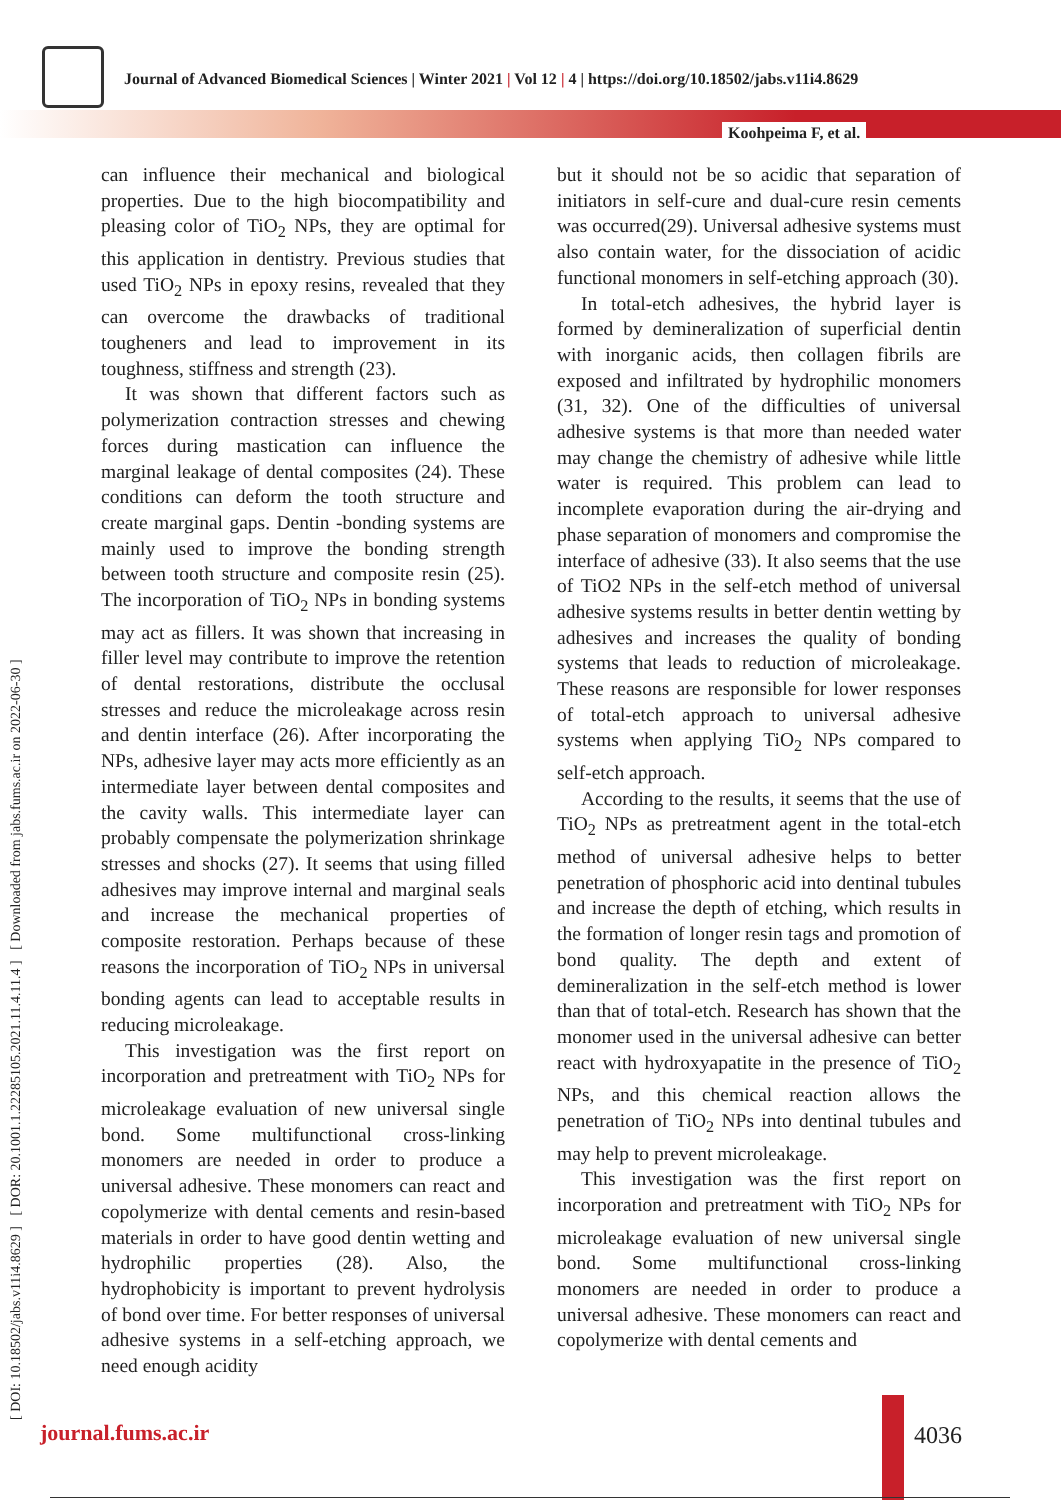Journal of Advanced Biomedical Sciences | Winter 2021 | Vol 12 | 4 | https://doi.org/10.18502/jabs.v11i4.8629
Koohpeima F, et al.
[ DOI: 10.18502/jabs.v11i4.8629 ] [ DOR: 20.1001.1.22285105.2021.11.4.11.4 ] [ Downloaded from jabs.fums.ac.ir on 2022-06-30 ]
can influence their mechanical and biological properties. Due to the high biocompatibility and pleasing color of TiO<sub>2</sub> NPs, they are optimal for this application in dentistry. Previous studies that used TiO<sub>2</sub> NPs in epoxy resins, revealed that they can overcome the drawbacks of traditional tougheners and lead to improvement in its toughness, stiffness and strength (23).
It was shown that different factors such as polymerization contraction stresses and chewing forces during mastication can influence the marginal leakage of dental composites (24). These conditions can deform the tooth structure and create marginal gaps. Dentin -bonding systems are mainly used to improve the bonding strength between tooth structure and composite resin (25). The incorporation of TiO<sub>2</sub> NPs in bonding systems may act as fillers. It was shown that increasing in filler level may contribute to improve the retention of dental restorations, distribute the occlusal stresses and reduce the microleakage across resin and dentin interface (26). After incorporating the NPs, adhesive layer may acts more efficiently as an intermediate layer between dental composites and the cavity walls. This intermediate layer can probably compensate the polymerization shrinkage stresses and shocks (27). It seems that using filled adhesives may improve internal and marginal seals and increase the mechanical properties of composite restoration. Perhaps because of these reasons the incorporation of TiO<sub>2</sub> NPs in universal bonding agents can lead to acceptable results in reducing microleakage.
This investigation was the first report on incorporation and pretreatment with TiO<sub>2</sub> NPs for microleakage evaluation of new universal single bond. Some multifunctional cross-linking monomers are needed in order to produce a universal adhesive. These monomers can react and copolymerize with dental cements and resin-based materials in order to have good dentin wetting and hydrophilic properties (28). Also, the hydrophobicity is important to prevent hydrolysis of bond over time. For better responses of universal adhesive systems in a self-etching approach, we need enough acidity
but it should not be so acidic that separation of initiators in self-cure and dual-cure resin cements was occurred(29). Universal adhesive systems must also contain water, for the dissociation of acidic functional monomers in self-etching approach (30).
In total-etch adhesives, the hybrid layer is formed by demineralization of superficial dentin with inorganic acids, then collagen fibrils are exposed and infiltrated by hydrophilic monomers (31, 32). One of the difficulties of universal adhesive systems is that more than needed water may change the chemistry of adhesive while little water is required. This problem can lead to incomplete evaporation during the air-drying and phase separation of monomers and compromise the interface of adhesive (33). It also seems that the use of TiO2 NPs in the self-etch method of universal adhesive systems results in better dentin wetting by adhesives and increases the quality of bonding systems that leads to reduction of microleakage. These reasons are responsible for lower responses of total-etch approach to universal adhesive systems when applying TiO<sub>2</sub> NPs compared to self-etch approach.
According to the results, it seems that the use of TiO<sub>2</sub> NPs as pretreatment agent in the total-etch method of universal adhesive helps to better penetration of phosphoric acid into dentinal tubules and increase the depth of etching, which results in the formation of longer resin tags and promotion of bond quality. The depth and extent of demineralization in the self-etch method is lower than that of total-etch. Research has shown that the monomer used in the universal adhesive can better react with hydroxyapatite in the presence of TiO<sub>2</sub> NPs, and this chemical reaction allows the penetration of TiO<sub>2</sub> NPs into dentinal tubules and may help to prevent microleakage.
This investigation was the first report on incorporation and pretreatment with TiO<sub>2</sub> NPs for microleakage evaluation of new universal single bond. Some multifunctional cross-linking monomers are needed in order to produce a universal adhesive. These monomers can react and copolymerize with dental cements and
journal.fums.ac.ir 4036